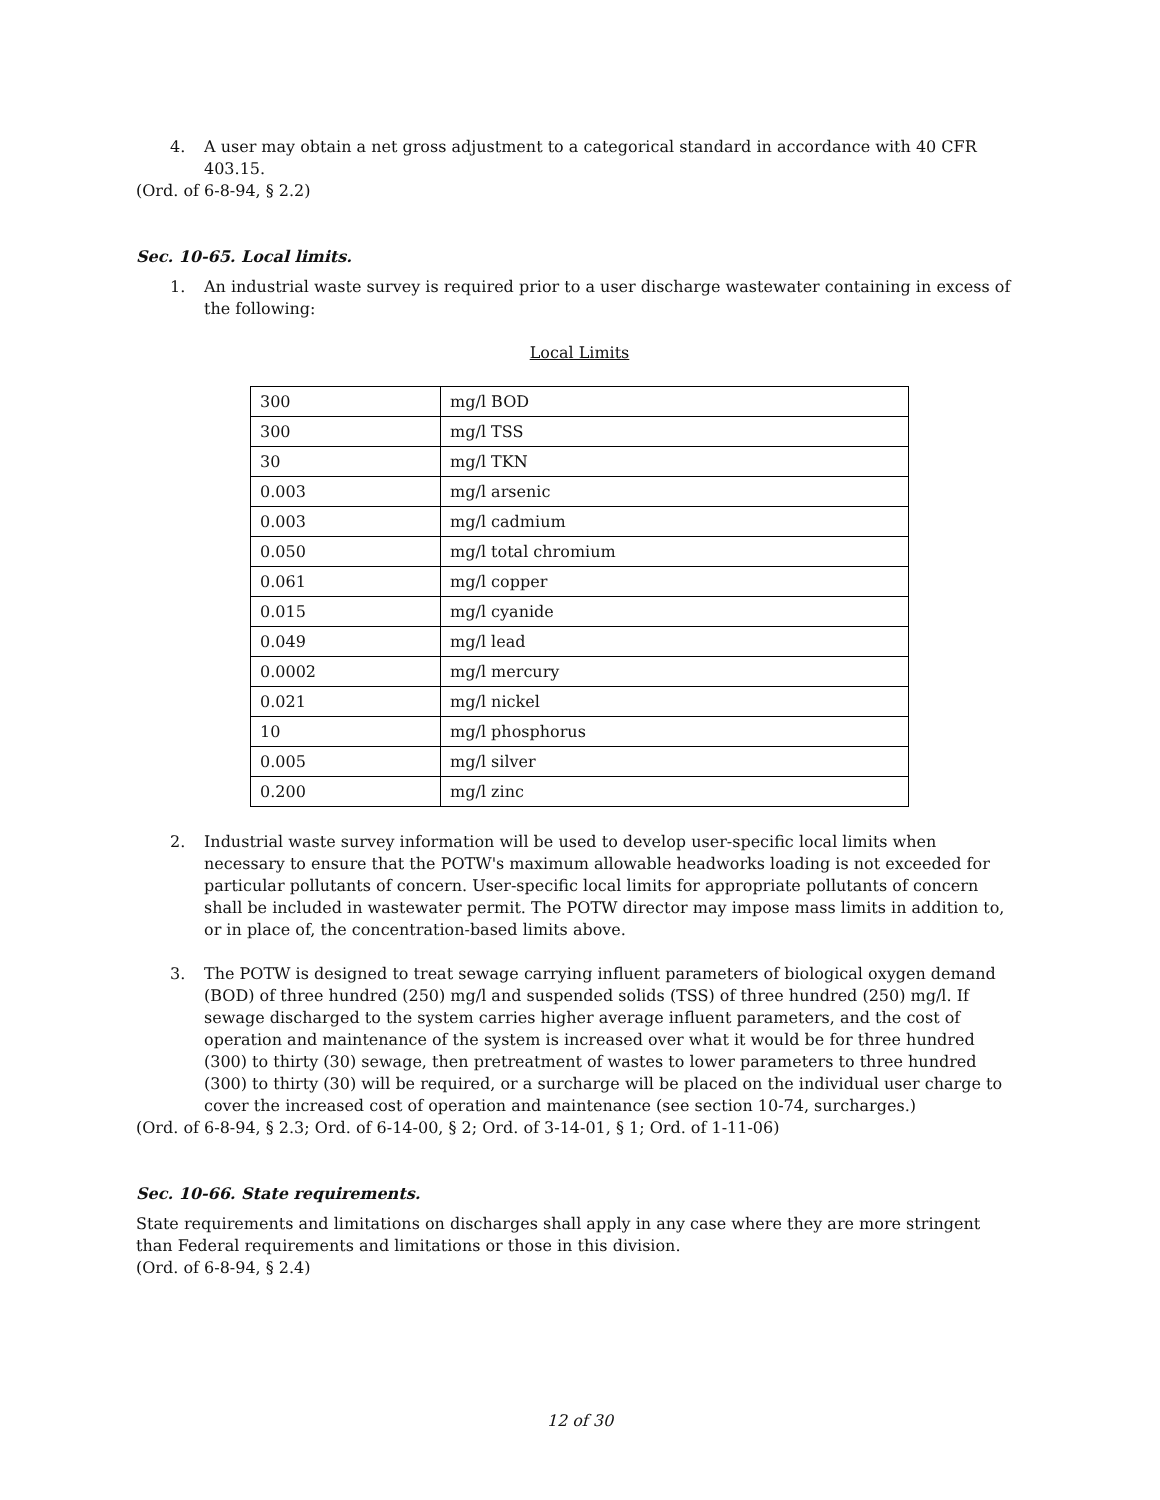4. A user may obtain a net gross adjustment to a categorical standard in accordance with 40 CFR 403.15.
(Ord. of 6-8-94, § 2.2)
Sec. 10-65. Local limits.
1. An industrial waste survey is required prior to a user discharge wastewater containing in excess of the following:
Local Limits
| 300 | mg/l BOD |
| 300 | mg/l TSS |
| 30 | mg/l TKN |
| 0.003 | mg/l arsenic |
| 0.003 | mg/l cadmium |
| 0.050 | mg/l total chromium |
| 0.061 | mg/l copper |
| 0.015 | mg/l cyanide |
| 0.049 | mg/l lead |
| 0.0002 | mg/l mercury |
| 0.021 | mg/l nickel |
| 10 | mg/l phosphorus |
| 0.005 | mg/l silver |
| 0.200 | mg/l zinc |
2. Industrial waste survey information will be used to develop user-specific local limits when necessary to ensure that the POTW's maximum allowable headworks loading is not exceeded for particular pollutants of concern. User-specific local limits for appropriate pollutants of concern shall be included in wastewater permit. The POTW director may impose mass limits in addition to, or in place of, the concentration-based limits above.
3. The POTW is designed to treat sewage carrying influent parameters of biological oxygen demand (BOD) of three hundred (250) mg/l and suspended solids (TSS) of three hundred (250) mg/l. If sewage discharged to the system carries higher average influent parameters, and the cost of operation and maintenance of the system is increased over what it would be for three hundred (300) to thirty (30) sewage, then pretreatment of wastes to lower parameters to three hundred (300) to thirty (30) will be required, or a surcharge will be placed on the individual user charge to cover the increased cost of operation and maintenance (see section 10-74, surcharges.)
(Ord. of 6-8-94, § 2.3; Ord. of 6-14-00, § 2; Ord. of 3-14-01, § 1; Ord. of 1-11-06)
Sec. 10-66. State requirements.
State requirements and limitations on discharges shall apply in any case where they are more stringent than Federal requirements and limitations or those in this division.
(Ord. of 6-8-94, § 2.4)
12 of 30